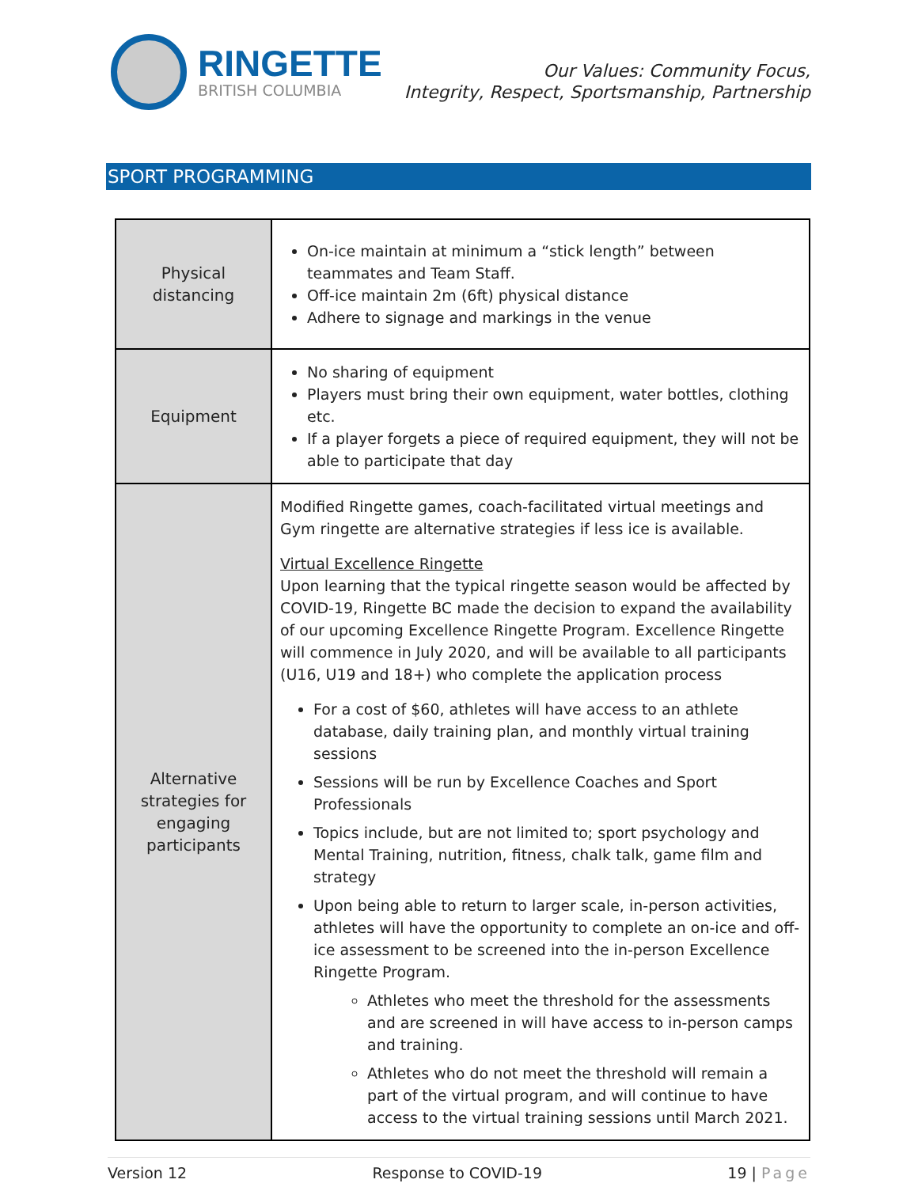RINGETTE
BRITISH COLUMBIA
Our Values: Community Focus,
Integrity, Respect, Sportsmanship, Partnership
SPORT PROGRAMMING
| Physical distancing | On-ice maintain at minimum a “stick length” between teammates and Team Staff. Off-ice maintain 2m (6ft) physical distance Adhere to signage and markings in the venue |
| Equipment | No sharing of equipment Players must bring their own equipment, water bottles, clothing etc. If a player forgets a piece of required equipment, they will not be able to participate that day |
| Alternative strategies for engaging participants | Modified Ringette games, coach-facilitated virtual meetings and Gym ringette are alternative strategies if less ice is available. Virtual Excellence Ringette Upon learning that the typical ringette season would be affected by COVID-19, Ringette BC made the decision to expand the availability of our upcoming Excellence Ringette Program. Excellence Ringette will commence in July 2020, and will be available to all participants (U16, U19 and 18+) who complete the application process For a cost of $60, athletes will have access to an athlete database, daily training plan, and monthly virtual training sessions Sessions will be run by Excellence Coaches and Sport Professionals Topics include, but are not limited to; sport psychology and Mental Training, nutrition, fitness, chalk talk, game film and strategy Upon being able to return to larger scale, in-person activities, athletes will have the opportunity to complete an on-ice and off-ice assessment to be screened into the in-person Excellence Ringette Program. Athletes who meet the threshold for the assessments and are screened in will have access to in-person camps and training. Athletes who do not meet the threshold will remain a part of the virtual program, and will continue to have access to the virtual training sessions until March 2021. |
Version 12 Response to COVID-19 19 | Page